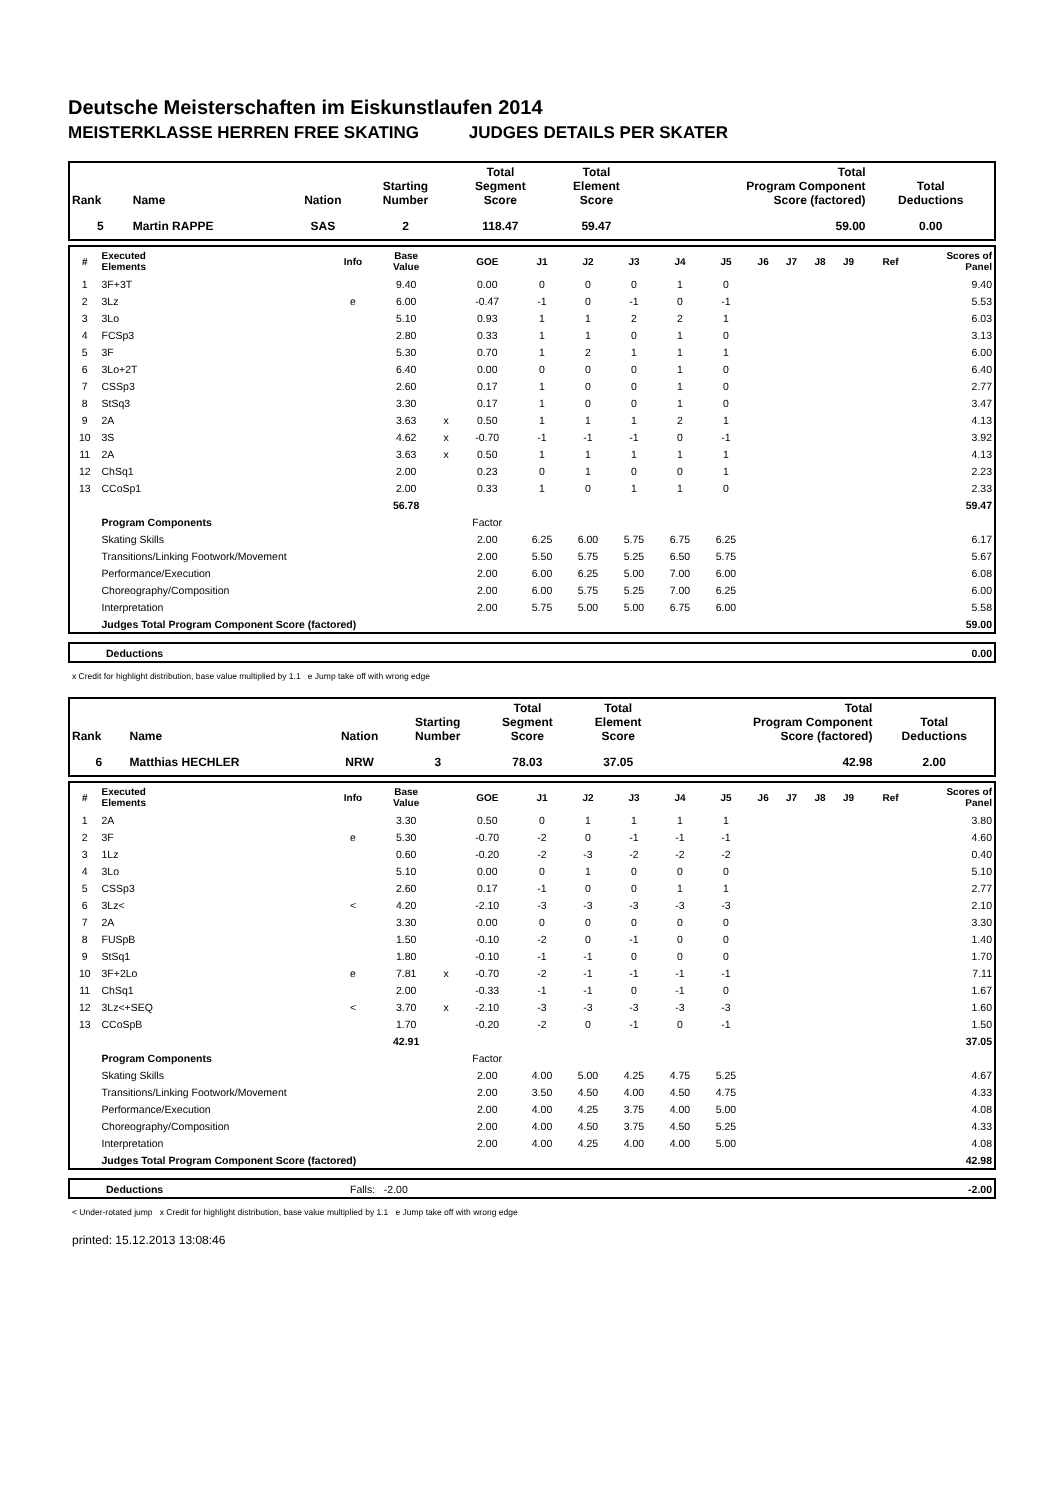Deutsche Meisterschaften im Eiskunstlaufen 2014
MEISTERKLASSE HERREN FREE SKATING JUDGES DETAILS PER SKATER
| Rank | Name | Nation | Starting Number | Total Segment Score | Total Element Score | Total Program Component Score (factored) | Total Deductions |
| --- | --- | --- | --- | --- | --- | --- | --- |
| 5 | Martin RAPPE | SAS | 2 | 118.47 | 59.47 | 59.00 | 0.00 |
| # | Executed Elements | Info | Base Value | | GOE | J1 | J2 | J3 | J4 | J5 | J6 | J7 | J8 | J9 | Ref | Scores of Panel |
| --- | --- | --- | --- | --- | --- | --- | --- | --- | --- | --- | --- | --- | --- | --- | --- | --- |
| 1 | 3F+3T | | 9.40 | | 0.00 | 0 | 0 | 0 | 1 | 0 | | | | | | 9.40 |
| 2 | 3Lz | e | 6.00 | | -0.47 | -1 | 0 | -1 | 0 | -1 | | | | | | 5.53 |
| 3 | 3Lo | | 5.10 | | 0.93 | 1 | 1 | 2 | 2 | 1 | | | | | | 6.03 |
| 4 | FCSp3 | | 2.80 | | 0.33 | 1 | 1 | 0 | 1 | 0 | | | | | | 3.13 |
| 5 | 3F | | 5.30 | | 0.70 | 1 | 2 | 1 | 1 | 1 | | | | | | 6.00 |
| 6 | 3Lo+2T | | 6.40 | | 0.00 | 0 | 0 | 0 | 1 | 0 | | | | | | 6.40 |
| 7 | CSSp3 | | 2.60 | | 0.17 | 1 | 0 | 0 | 1 | 0 | | | | | | 2.77 |
| 8 | StSq3 | | 3.30 | | 0.17 | 1 | 0 | 0 | 1 | 0 | | | | | | 3.47 |
| 9 | 2A | | 3.63 | x | 0.50 | 1 | 1 | 1 | 2 | 1 | | | | | | 4.13 |
| 10 | 3S | | 4.62 | x | -0.70 | -1 | -1 | -1 | 0 | -1 | | | | | | 3.92 |
| 11 | 2A | | 3.63 | x | 0.50 | 1 | 1 | 1 | 1 | 1 | | | | | | 4.13 |
| 12 | ChSq1 | | 2.00 | | 0.23 | 0 | 1 | 0 | 0 | 1 | | | | | | 2.23 |
| 13 | CCoSp1 | | 2.00 | | 0.33 | 1 | 0 | 1 | 1 | 0 | | | | | | 2.33 |
| | | | 56.78 | | | | | | | | | | | | | 59.47 |
| | Program Components | | | | Factor | | | | | | | | | | | |
| | Skating Skills | | | | 2.00 | 6.25 | 6.00 | 5.75 | 6.75 | 6.25 | | | | | | 6.17 |
| | Transitions/Linking Footwork/Movement | | | | 2.00 | 5.50 | 5.75 | 5.25 | 6.50 | 5.75 | | | | | | 5.67 |
| | Performance/Execution | | | | 2.00 | 6.00 | 6.25 | 5.00 | 7.00 | 6.00 | | | | | | 6.08 |
| | Choreography/Composition | | | | 2.00 | 6.00 | 5.75 | 5.25 | 7.00 | 6.25 | | | | | | 6.00 |
| | Interpretation | | | | 2.00 | 5.75 | 5.00 | 5.00 | 6.75 | 6.00 | | | | | | 5.58 |
| | Judges Total Program Component Score (factored) | | | | | | | | | | | | | | | 59.00 |
| | Deductions | 0.00 |
x Credit for highlight distribution, base value multiplied by 1.1 e Jump take off with wrong edge
| Rank | Name | Nation | Starting Number | Total Segment Score | Total Element Score | Total Program Component Score (factored) | Total Deductions |
| --- | --- | --- | --- | --- | --- | --- | --- |
| 6 | Matthias HECHLER | NRW | 3 | 78.03 | 37.05 | 42.98 | 2.00 |
| # | Executed Elements | Info | Base Value | | GOE | J1 | J2 | J3 | J4 | J5 | J6 | J7 | J8 | J9 | Ref | Scores of Panel |
| --- | --- | --- | --- | --- | --- | --- | --- | --- | --- | --- | --- | --- | --- | --- | --- | --- |
| 1 | 2A | | 3.30 | | 0.50 | 0 | 1 | 1 | 1 | 1 | | | | | | 3.80 |
| 2 | 3F | e | 5.30 | | -0.70 | -2 | 0 | -1 | -1 | -1 | | | | | | 4.60 |
| 3 | 1Lz | | 0.60 | | -0.20 | -2 | -3 | -2 | -2 | -2 | | | | | | 0.40 |
| 4 | 3Lo | | 5.10 | | 0.00 | 0 | 1 | 0 | 0 | 0 | | | | | | 5.10 |
| 5 | CSSp3 | | 2.60 | | 0.17 | -1 | 0 | 0 | 1 | 1 | | | | | | 2.77 |
| 6 | 3Lz< | < | 4.20 | | -2.10 | -3 | -3 | -3 | -3 | -3 | | | | | | 2.10 |
| 7 | 2A | | 3.30 | | 0.00 | 0 | 0 | 0 | 0 | 0 | | | | | | 3.30 |
| 8 | FUSpB | | 1.50 | | -0.10 | -2 | 0 | -1 | 0 | 0 | | | | | | 1.40 |
| 9 | StSq1 | | 1.80 | | -0.10 | -1 | -1 | 0 | 0 | 0 | | | | | | 1.70 |
| 10 | 3F+2Lo | e | 7.81 | x | -0.70 | -2 | -1 | -1 | -1 | -1 | | | | | | 7.11 |
| 11 | ChSq1 | | 2.00 | | -0.33 | -1 | -1 | 0 | -1 | 0 | | | | | | 1.67 |
| 12 | 3Lz<+SEQ | < | 3.70 | x | -2.10 | -3 | -3 | -3 | -3 | -3 | | | | | | 1.60 |
| 13 | CCoSpB | | 1.70 | | -0.20 | -2 | 0 | -1 | 0 | -1 | | | | | | 1.50 |
| | | | 42.91 | | | | | | | | | | | | | 37.05 |
| | Program Components | | | | Factor | | | | | | | | | | | |
| | Skating Skills | | | | 2.00 | 4.00 | 5.00 | 4.25 | 4.75 | 5.25 | | | | | | 4.67 |
| | Transitions/Linking Footwork/Movement | | | | 2.00 | 3.50 | 4.50 | 4.00 | 4.50 | 4.75 | | | | | | 4.33 |
| | Performance/Execution | | | | 2.00 | 4.00 | 4.25 | 3.75 | 4.00 | 5.00 | | | | | | 4.08 |
| | Choreography/Composition | | | | 2.00 | 4.00 | 4.50 | 3.75 | 4.50 | 5.25 | | | | | | 4.33 |
| | Interpretation | | | | 2.00 | 4.00 | 4.25 | 4.00 | 4.00 | 5.00 | | | | | | 4.08 |
| | Judges Total Program Component Score (factored) | | | | | | | | | | | | | | | 42.98 |
| | Deductions | Falls: -2.00 | -2.00 |
< Under-rotated jump x Credit for highlight distribution, base value multiplied by 1.1 e Jump take off with wrong edge
printed: 15.12.2013 13:08:46